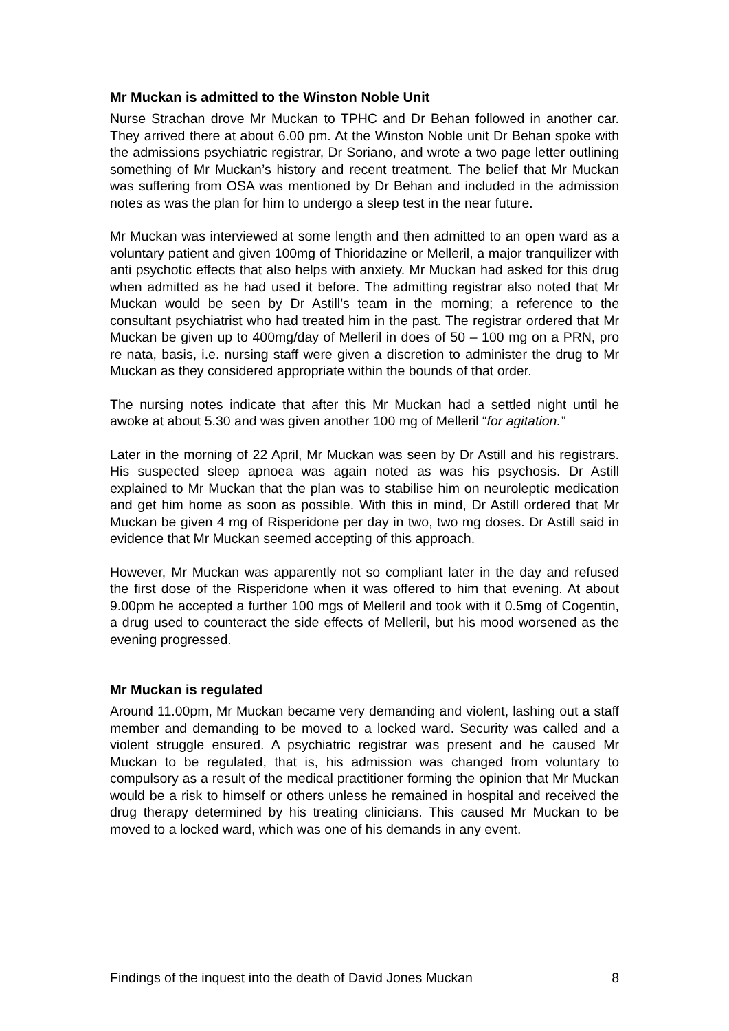Mr Muckan is admitted to the Winston Noble Unit
Nurse Strachan drove Mr Muckan to TPHC and Dr Behan followed in another car. They arrived there at about 6.00 pm. At the Winston Noble unit Dr Behan spoke with the admissions psychiatric registrar, Dr Soriano, and wrote a two page letter outlining something of Mr Muckan’s history and recent treatment. The belief that Mr Muckan was suffering from OSA was mentioned by Dr Behan and included in the admission notes as was the plan for him to undergo a sleep test in the near future.
Mr Muckan was interviewed at some length and then admitted to an open ward as a voluntary patient and given 100mg of Thioridazine or Melleril, a major tranquilizer with anti psychotic effects that also helps with anxiety. Mr Muckan had asked for this drug when admitted as he had used it before. The admitting registrar also noted that Mr Muckan would be seen by Dr Astill’s team in the morning; a reference to the consultant psychiatrist who had treated him in the past. The registrar ordered that Mr Muckan be given up to 400mg/day of Melleril in does of 50 – 100 mg on a PRN, pro re nata, basis, i.e. nursing staff were given a discretion to administer the drug to Mr Muckan as they considered appropriate within the bounds of that order.
The nursing notes indicate that after this Mr Muckan had a settled night until he awoke at about 5.30 and was given another 100 mg of Melleril “for agitation.”
Later in the morning of 22 April, Mr Muckan was seen by Dr Astill and his registrars. His suspected sleep apnoea was again noted as was his psychosis. Dr Astill explained to Mr Muckan that the plan was to stabilise him on neuroleptic medication and get him home as soon as possible. With this in mind, Dr Astill ordered that Mr Muckan be given 4 mg of Risperidone per day in two, two mg doses. Dr Astill said in evidence that Mr Muckan seemed accepting of this approach.
However, Mr Muckan was apparently not so compliant later in the day and refused the first dose of the Risperidone when it was offered to him that evening. At about 9.00pm he accepted a further 100 mgs of Melleril and took with it 0.5mg of Cogentin, a drug used to counteract the side effects of Melleril, but his mood worsened as the evening progressed.
Mr Muckan is regulated
Around 11.00pm, Mr Muckan became very demanding and violent, lashing out a staff member and demanding to be moved to a locked ward. Security was called and a violent struggle ensured. A psychiatric registrar was present and he caused Mr Muckan to be regulated, that is, his admission was changed from voluntary to compulsory as a result of the medical practitioner forming the opinion that Mr Muckan would be a risk to himself or others unless he remained in hospital and received the drug therapy determined by his treating clinicians. This caused Mr Muckan to be moved to a locked ward, which was one of his demands in any event.
Findings of the inquest into the death of David Jones Muckan 8